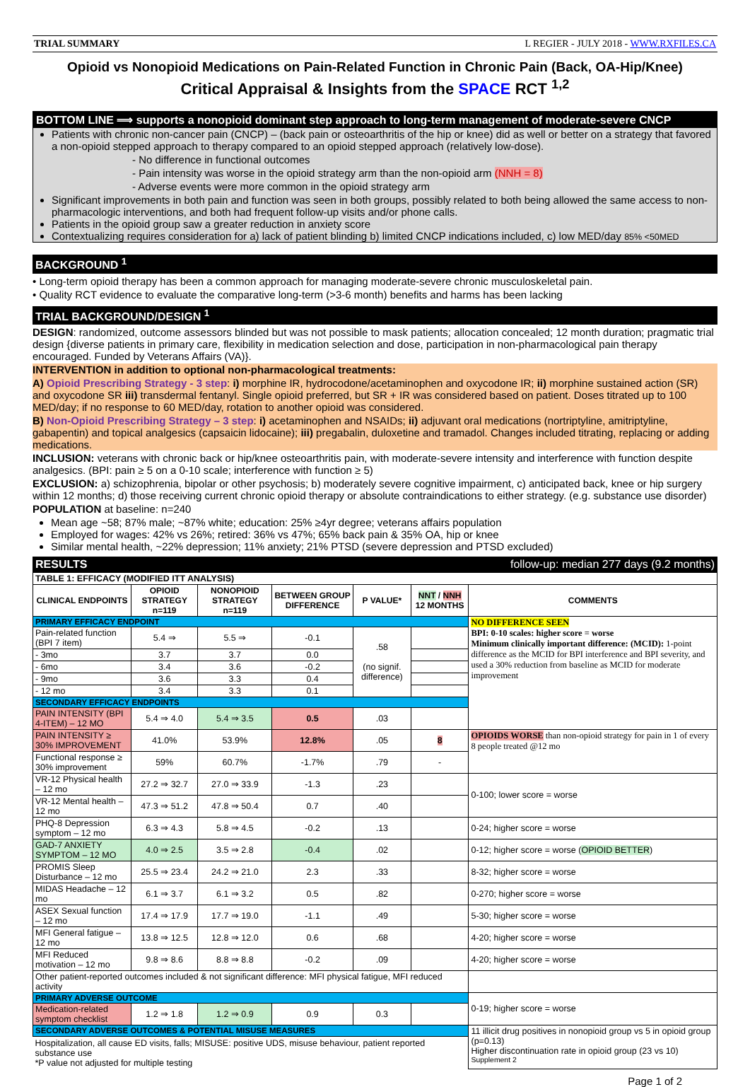TRIAL SUMMARY L REGIER - JULY 2018 - WWW.RXFILES.CA
Opioid vs Nonopioid Medications on Pain-Related Function in Chronic Pain (Back, OA-Hip/Knee)
Critical Appraisal & Insights from the SPACE RCT <sup>1,2</sup>
BOTTOM LINE ⟹ supports a nonopioid dominant step approach to long-term management of moderate-severe CNCP
Patients with chronic non-cancer pain (CNCP) – (back pain or osteoarthritis of the hip or knee) did as well or better on a strategy that favored a non-opioid stepped approach to therapy compared to an opioid stepped approach (relatively low-dose).
- No difference in functional outcomes
- Pain intensity was worse in the opioid strategy arm than the non-opioid arm (NNH = 8)
- Adverse events were more common in the opioid strategy arm
Significant improvements in both pain and function was seen in both groups, possibly related to both being allowed the same access to non-pharmacologic interventions, and both had frequent follow-up visits and/or phone calls.
Patients in the opioid group saw a greater reduction in anxiety score
Contextualizing requires consideration for a) lack of patient blinding b) limited CNCP indications included, c) low MED/day 85% <50MED
BACKGROUND <sup>1</sup>
• Long-term opioid therapy has been a common approach for managing moderate-severe chronic musculoskeletal pain.
• Quality RCT evidence to evaluate the comparative long-term (>3-6 month) benefits and harms has been lacking
TRIAL BACKGROUND/DESIGN <sup>1</sup>
DESIGN: randomized, outcome assessors blinded but was not possible to mask patients; allocation concealed; 12 month duration; pragmatic trial design {diverse patients in primary care, flexibility in medication selection and dose, participation in non-pharmacological pain therapy encouraged. Funded by Veterans Affairs (VA)}.
INTERVENTION in addition to optional non-pharmacological treatments:
A) Opioid Prescribing Strategy - 3 step: i) morphine IR, hydrocodone/acetaminophen and oxycodone IR; ii) morphine sustained action (SR) and oxycodone SR iii) transdermal fentanyl. Single opioid preferred, but SR + IR was considered based on patient. Doses titrated up to 100 MED/day; if no response to 60 MED/day, rotation to another opioid was considered.
B) Non-Opioid Prescribing Strategy – 3 step: i) acetaminophen and NSAIDs; ii) adjuvant oral medications (nortriptyline, amitriptyline, gabapentin) and topical analgesics (capsaicin lidocaine); iii) pregabalin, duloxetine and tramadol. Changes included titrating, replacing or adding medications.
INCLUSION: veterans with chronic back or hip/knee osteoarthritis pain, with moderate-severe intensity and interference with function despite analgesics. (BPI: pain ≥ 5 on a 0-10 scale; interference with function ≥ 5)
EXCLUSION: a) schizophrenia, bipolar or other psychosis; b) moderately severe cognitive impairment, c) anticipated back, knee or hip surgery within 12 months; d) those receiving current chronic opioid therapy or absolute contraindications to either strategy. (e.g. substance use disorder)
POPULATION at baseline: n=240
Mean age ~58; 87% male; ~87% white; education: 25% ≥4yr degree; veterans affairs population
Employed for wages: 42% vs 26%; retired: 36% vs 47%; 65% back pain & 35% OA, hip or knee
Similar mental health, ~22% depression; 11% anxiety; 21% PTSD (severe depression and PTSD excluded)
RESULTS follow-up: median 277 days (9.2 months)
| TABLE 1: EFFICACY (MODIFIED ITT ANALYSIS) | | | | | | |
| CLINICAL ENDPOINTS | OPIOID STRATEGY n=119 | NONOPIOID STRATEGY n=119 | BETWEEN GROUP DIFFERENCE | P VALUE* | NNT / NNH 12 MONTHS | COMMENTS |
| PRIMARY EFFICACY ENDPOINT | | | | | | NO DIFFERENCE SEEN BPI: 0-10 scales: higher score = worse Minimum clinically important difference: (MCID): 1-point difference as the MCID for BPI interference and BPI severity, and used a 30% reduction from baseline as MCID for moderate improvement |
| Pain-related function (BPI 7 item) | 5.4 ⇒ | 5.5 ⇒ | -0.1 | .58 (no signif. difference) | | |
| - 3mo | 3.7 | 3.7 | 0.0 | | | |
| - 6mo | 3.4 | 3.6 | -0.2 | | | |
| - 9mo | 3.6 | 3.3 | 0.4 | | | |
| - 12 mo | 3.4 | 3.3 | 0.1 | | | |
| SECONDARY EFFICACY ENDPOINTS | | | | | | |
| PAIN INTENSITY (BPI 4-ITEM) – 12 MO | 5.4 ⇒ 4.0 | 5.4 ⇒ 3.5 | 0.5 | .03 | | |
| PAIN INTENSITY ≥ 30% IMPROVEMENT | 41.0% | 53.9% | 12.8% | .05 | 8 | OPIOIDS WORSE than non-opioid strategy for pain in 1 of every 8 people treated @12 mo |
| Functional response ≥ 30% improvement | 59% | 60.7% | -1.7% | .79 | - | |
| VR-12 Physical health – 12 mo | 27.2 ⇒ 32.7 | 27.0 ⇒ 33.9 | -1.3 | .23 | | 0-100; lower score = worse |
| VR-12 Mental health – 12 mo | 47.3 ⇒ 51.2 | 47.8 ⇒ 50.4 | 0.7 | .40 | | |
| PHQ-8 Depression symptom – 12 mo | 6.3 ⇒ 4.3 | 5.8 ⇒ 4.5 | -0.2 | .13 | | 0-24; higher score = worse |
| GAD-7 ANXIETY SYMPTOM – 12 MO | 4.0 ⇒ 2.5 | 3.5 ⇒ 2.8 | -0.4 | .02 | | 0-12; higher score = worse ( OPIOID BETTER ) |
| PROMIS Sleep Disturbance – 12 mo | 25.5 ⇒ 23.4 | 24.2 ⇒ 21.0 | 2.3 | .33 | | 8-32; higher score = worse |
| MIDAS Headache – 12 mo | 6.1 ⇒ 3.7 | 6.1 ⇒ 3.2 | 0.5 | .82 | | 0-270; higher score = worse |
| ASEX Sexual function – 12 mo | 17.4 ⇒ 17.9 | 17.7 ⇒ 19.0 | -1.1 | .49 | | 5-30; higher score = worse |
| MFI General fatigue – 12 mo | 13.8 ⇒ 12.5 | 12.8 ⇒ 12.0 | 0.6 | .68 | | 4-20; higher score = worse |
| MFI Reduced motivation – 12 mo | 9.8 ⇒ 8.6 | 8.8 ⇒ 8.8 | -0.2 | .09 | | 4-20; higher score = worse |
| Other patient-reported outcomes included & not significant difference: MFI physical fatigue, MFI reduced activity | | | | | | |
| PRIMARY ADVERSE OUTCOME | | | | | | 0-19; higher score = worse |
| Medication-related symptom checklist | 1.2 ⇒ 1.8 | 1.2 ⇒ 0.9 | 0.9 | 0.3 | | |
| SECONDARY ADVERSE OUTCOMES & POTENTIAL MISUSE MEASURES | | | | | | 11 illicit drug positives in nonopioid group vs 5 in opioid group (p=0.13) Higher discontinuation rate in opioid group (23 vs 10) <sup>Supplement 2</sup> |
| Hospitalization, all cause ED visits, falls; MISUSE: positive UDS, misuse behaviour, patient reported substance use *P value not adjusted for multiple testing | | | | | | |
Page 1 of 2